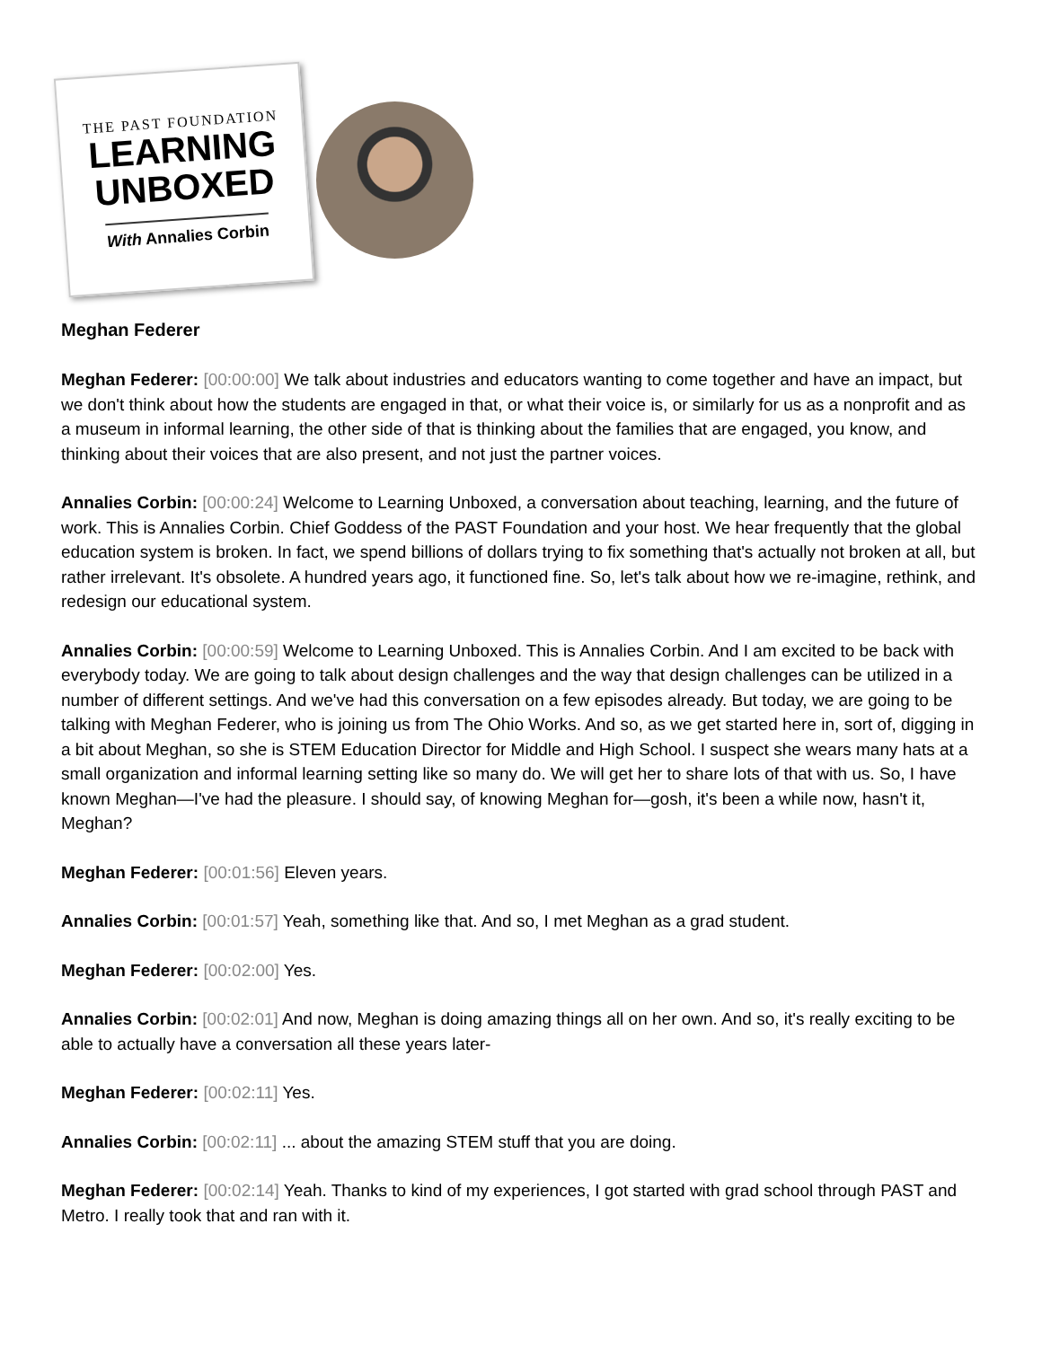THE PAST FOUNDATION
LEARNING
UNBOXED
With Annalies Corbin
Meghan Federer
Meghan Federer: [00:00:00] We talk about industries and educators wanting to come together and have an impact, but we don't think about how the students are engaged in that, or what their voice is, or similarly for us as a nonprofit and as a museum in informal learning, the other side of that is thinking about the families that are engaged, you know, and thinking about their voices that are also present, and not just the partner voices.
Annalies Corbin: [00:00:24] Welcome to Learning Unboxed, a conversation about teaching, learning, and the future of work. This is Annalies Corbin. Chief Goddess of the PAST Foundation and your host. We hear frequently that the global education system is broken. In fact, we spend billions of dollars trying to fix something that's actually not broken at all, but rather irrelevant. It's obsolete. A hundred years ago, it functioned fine. So, let's talk about how we re-imagine, rethink, and redesign our educational system.
Annalies Corbin: [00:00:59] Welcome to Learning Unboxed. This is Annalies Corbin. And I am excited to be back with everybody today. We are going to talk about design challenges and the way that design challenges can be utilized in a number of different settings. And we've had this conversation on a few episodes already. But today, we are going to be talking with Meghan Federer, who is joining us from The Ohio Works. And so, as we get started here in, sort of, digging in a bit about Meghan, so she is STEM Education Director for Middle and High School. I suspect she wears many hats at a small organization and informal learning setting like so many do. We will get her to share lots of that with us. So, I have known Meghan—I've had the pleasure. I should say, of knowing Meghan for—gosh, it's been a while now, hasn't it, Meghan?
Meghan Federer: [00:01:56] Eleven years.
Annalies Corbin: [00:01:57] Yeah, something like that. And so, I met Meghan as a grad student.
Meghan Federer: [00:02:00] Yes.
Annalies Corbin: [00:02:01] And now, Meghan is doing amazing things all on her own. And so, it's really exciting to be able to actually have a conversation all these years later-
Meghan Federer: [00:02:11] Yes.
Annalies Corbin: [00:02:11] ... about the amazing STEM stuff that you are doing.
Meghan Federer: [00:02:14] Yeah. Thanks to kind of my experiences, I got started with grad school through PAST and Metro. I really took that and ran with it.